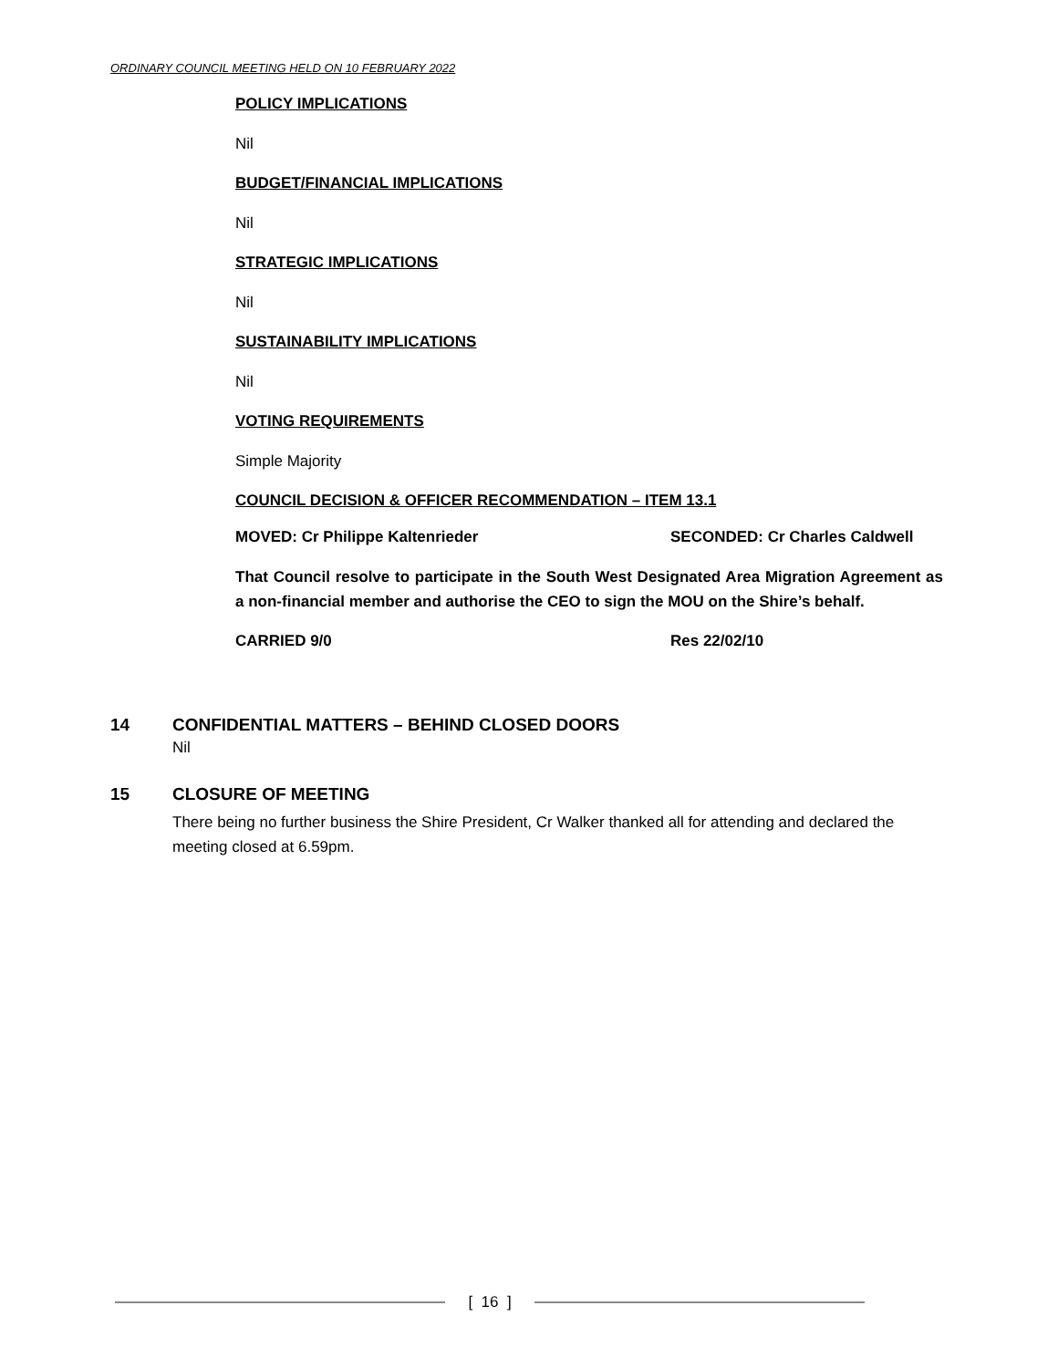ORDINARY COUNCIL MEETING HELD ON 10 FEBRUARY 2022
POLICY IMPLICATIONS
Nil
BUDGET/FINANCIAL IMPLICATIONS
Nil
STRATEGIC IMPLICATIONS
Nil
SUSTAINABILITY IMPLICATIONS
Nil
VOTING REQUIREMENTS
Simple Majority
COUNCIL DECISION & OFFICER RECOMMENDATION – ITEM 13.1
MOVED: Cr Philippe Kaltenrieder SECONDED: Cr Charles Caldwell
That Council resolve to participate in the South West Designated Area Migration Agreement as a non-financial member and authorise the CEO to sign the MOU on the Shire’s behalf.
CARRIED 9/0 Res 22/02/10
14 CONFIDENTIAL MATTERS – BEHIND CLOSED DOORS
Nil
15 CLOSURE OF MEETING
There being no further business the Shire President, Cr Walker thanked all for attending and declared the meeting closed at 6.59pm.
[ 16 ]